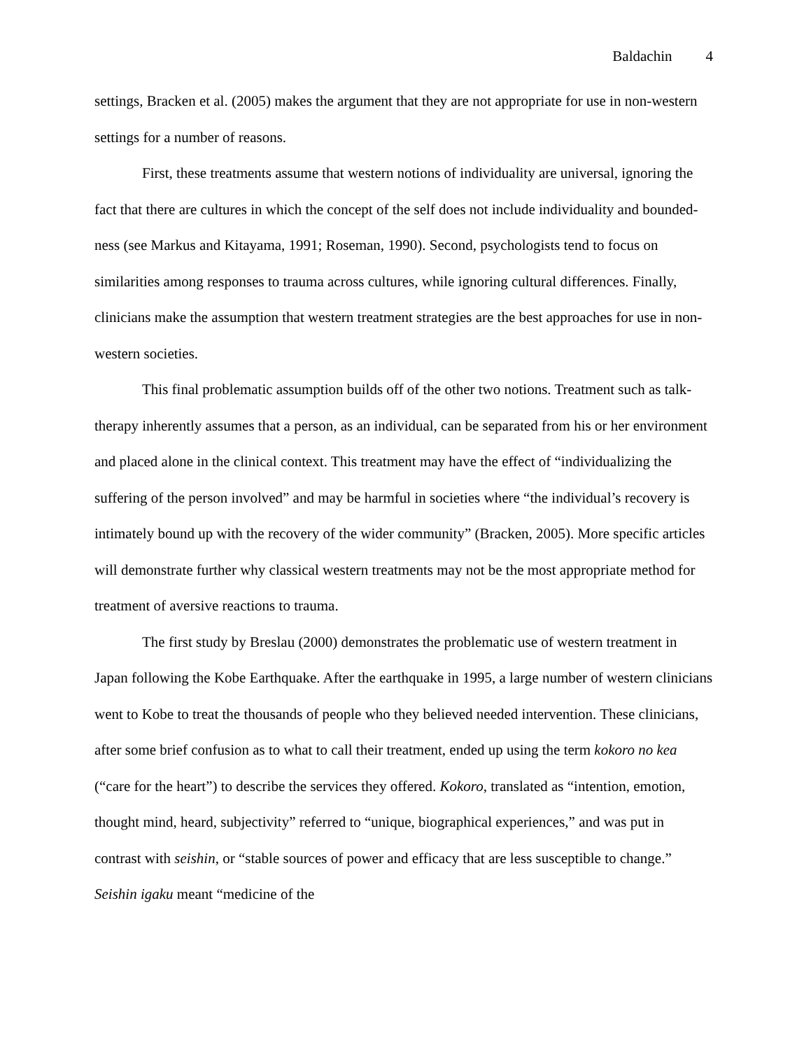Baldachin 4
settings, Bracken et al. (2005) makes the argument that they are not appropriate for use in non-western settings for a number of reasons.
First, these treatments assume that western notions of individuality are universal, ignoring the fact that there are cultures in which the concept of the self does not include individuality and bounded-ness (see Markus and Kitayama, 1991; Roseman, 1990). Second, psychologists tend to focus on similarities among responses to trauma across cultures, while ignoring cultural differences. Finally, clinicians make the assumption that western treatment strategies are the best approaches for use in non-western societies.
This final problematic assumption builds off of the other two notions. Treatment such as talk-therapy inherently assumes that a person, as an individual, can be separated from his or her environment and placed alone in the clinical context. This treatment may have the effect of “individualizing the suffering of the person involved” and may be harmful in societies where “the individual’s recovery is intimately bound up with the recovery of the wider community” (Bracken, 2005). More specific articles will demonstrate further why classical western treatments may not be the most appropriate method for treatment of aversive reactions to trauma.
The first study by Breslau (2000) demonstrates the problematic use of western treatment in Japan following the Kobe Earthquake. After the earthquake in 1995, a large number of western clinicians went to Kobe to treat the thousands of people who they believed needed intervention. These clinicians, after some brief confusion as to what to call their treatment, ended up using the term kokoro no kea (“care for the heart”) to describe the services they offered. Kokoro, translated as “intention, emotion, thought mind, heard, subjectivity” referred to “unique, biographical experiences,” and was put in contrast with seishin, or “stable sources of power and efficacy that are less susceptible to change.” Seishin igaku meant “medicine of the